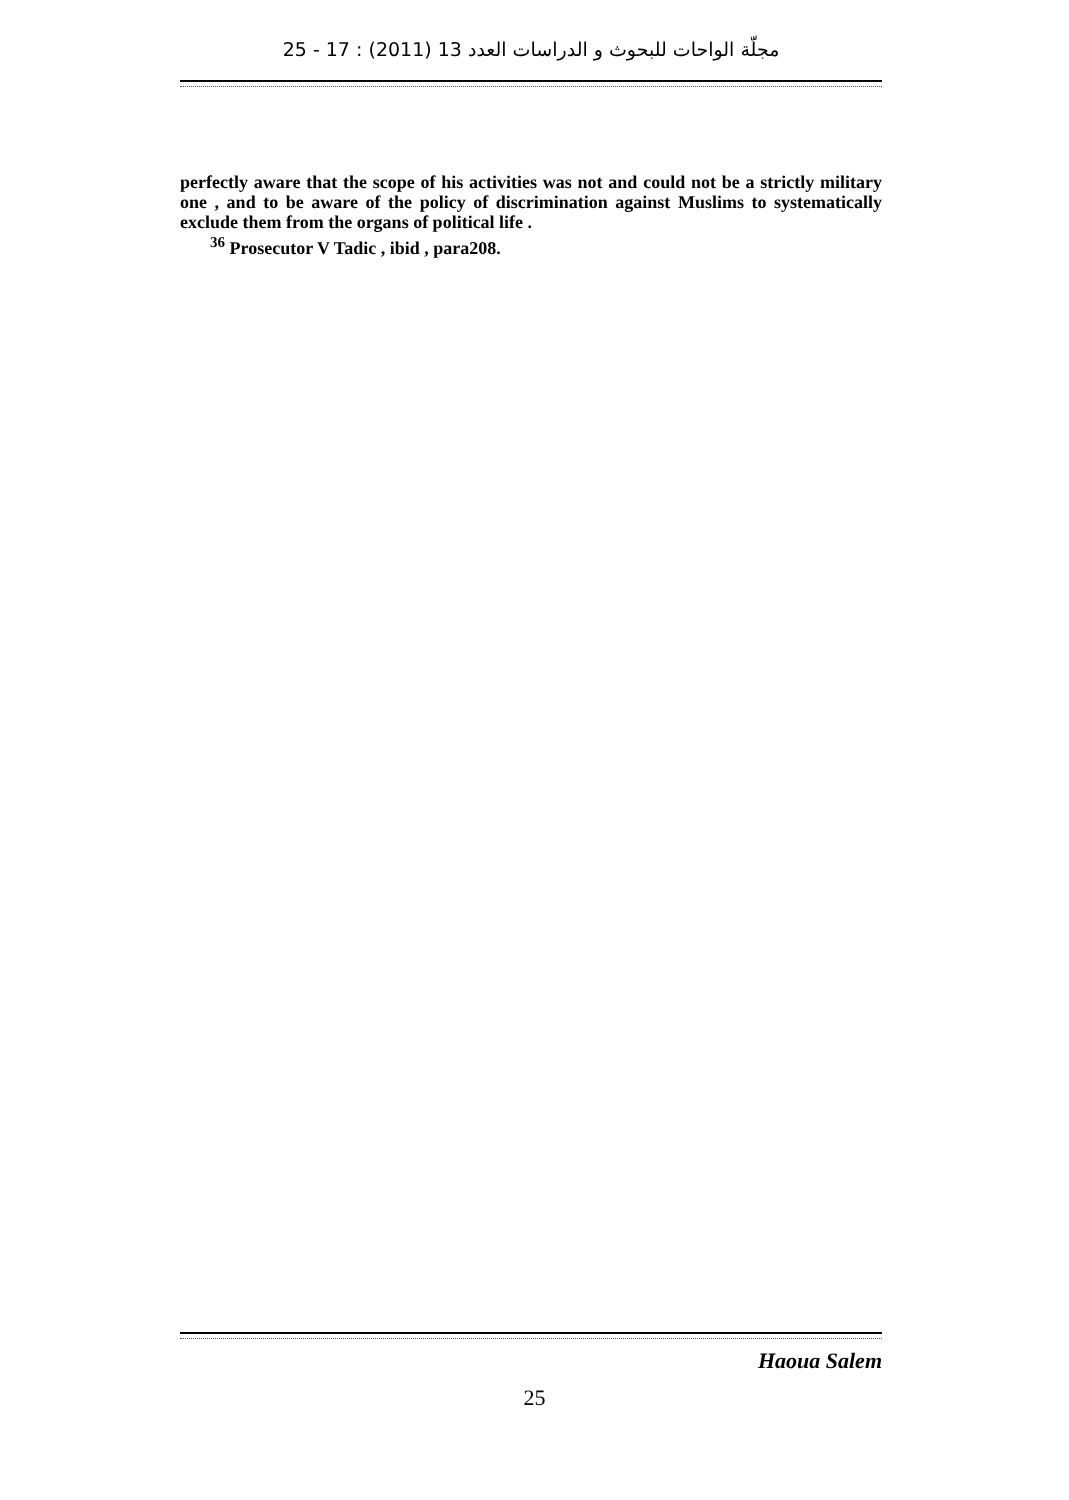مجلّة الواحات للبحوث و الدراسات العدد 13 (2011) : 17 - 25
perfectly aware that the scope of his activities was not and could not be a strictly military one , and to be aware of the policy of discrimination against Muslims to systematically exclude them from the organs of political life .
<sup>36</sup> Prosecutor V Tadic , ibid , para208.
Haoua Salem
25